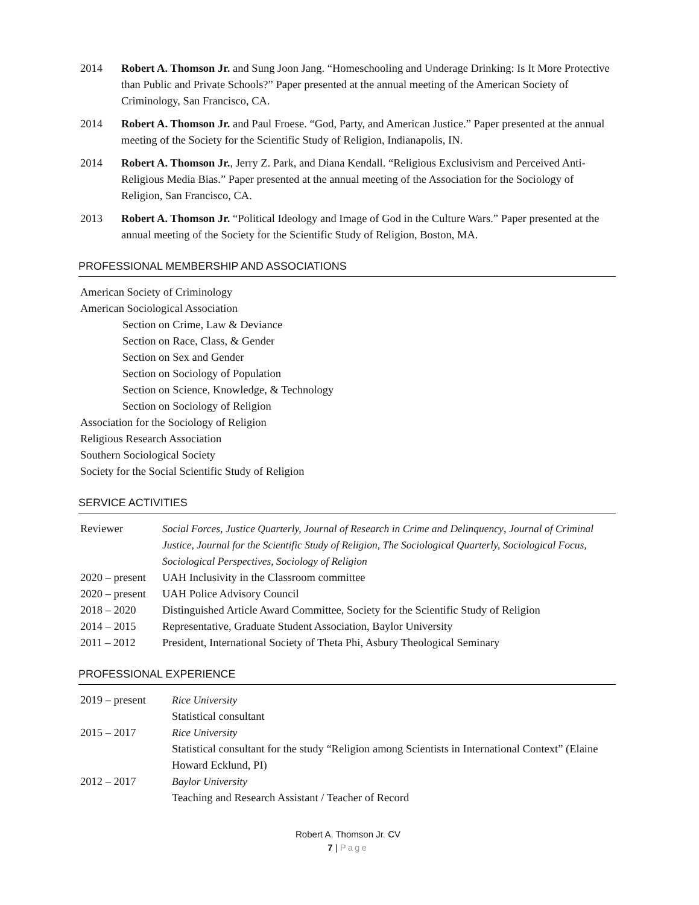2014 Robert A. Thomson Jr. and Sung Joon Jang. “Homeschooling and Underage Drinking: Is It More Protective than Public and Private Schools?” Paper presented at the annual meeting of the American Society of Criminology, San Francisco, CA.
2014 Robert A. Thomson Jr. and Paul Froese. “God, Party, and American Justice.” Paper presented at the annual meeting of the Society for the Scientific Study of Religion, Indianapolis, IN.
2014 Robert A. Thomson Jr., Jerry Z. Park, and Diana Kendall. “Religious Exclusivism and Perceived Anti-Religious Media Bias.” Paper presented at the annual meeting of the Association for the Sociology of Religion, San Francisco, CA.
2013 Robert A. Thomson Jr. “Political Ideology and Image of God in the Culture Wars.” Paper presented at the annual meeting of the Society for the Scientific Study of Religion, Boston, MA.
PROFESSIONAL MEMBERSHIP AND ASSOCIATIONS
American Society of Criminology
American Sociological Association
Section on Crime, Law & Deviance
Section on Race, Class, & Gender
Section on Sex and Gender
Section on Sociology of Population
Section on Science, Knowledge, & Technology
Section on Sociology of Religion
Association for the Sociology of Religion
Religious Research Association
Southern Sociological Society
Society for the Social Scientific Study of Religion
SERVICE ACTIVITIES
| Reviewer | Social Forces , Justice Quarterly, Journal of Research in Crime and Delinquency , Journal of Criminal Justice, Journal for the Scientific Study of Religion, The Sociological Quarterly, Sociological Focus, Sociological Perspectives, Sociology of Religion |
| 2020 – present | UAH Inclusivity in the Classroom committee |
| 2020 – present | UAH Police Advisory Council |
| 2018 – 2020 | Distinguished Article Award Committee, Society for the Scientific Study of Religion |
| 2014 – 2015 | Representative, Graduate Student Association, Baylor University |
| 2011 – 2012 | President, International Society of Theta Phi, Asbury Theological Seminary |
PROFESSIONAL EXPERIENCE
| 2019 – present | Rice University Statistical consultant |
| 2015 – 2017 | Rice University Statistical consultant for the study “Religion among Scientists in International Context” (Elaine Howard Ecklund, PI) |
| 2012 – 2017 | Baylor University Teaching and Research Assistant / Teacher of Record |
Robert A. Thomson Jr. CV
7 | Page